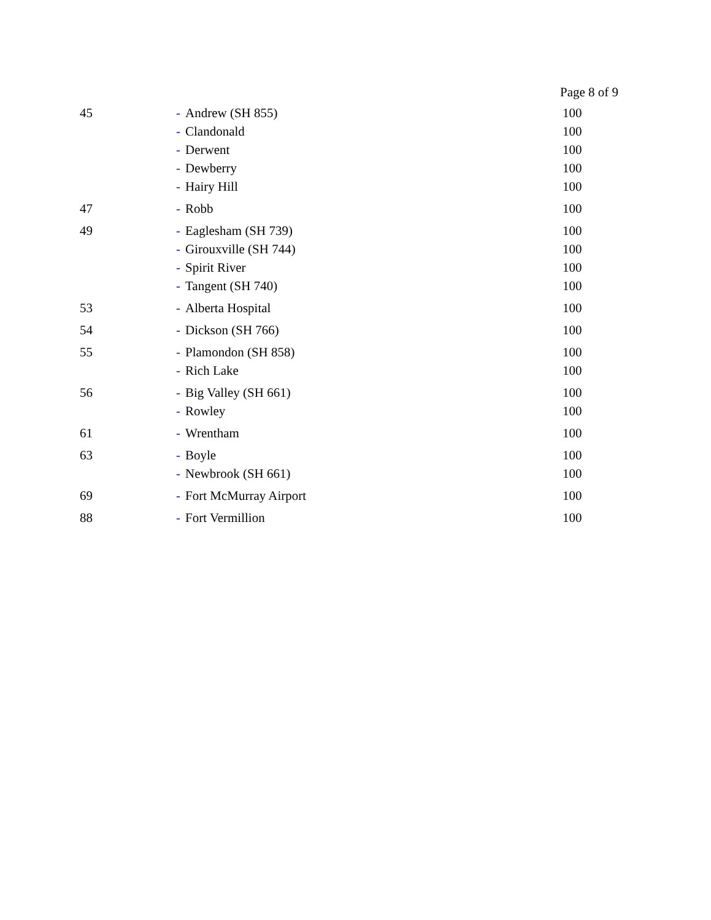Page 8 of 9
| 45 | - Andrew (SH 855) | 100 |
| | - Clandonald | 100 |
| | - Derwent | 100 |
| | - Dewberry | 100 |
| | - Hairy Hill | 100 |
| 47 | - Robb | 100 |
| 49 | - Eaglesham (SH 739) | 100 |
| | - Girouxville (SH 744) | 100 |
| | - Spirit River | 100 |
| | - Tangent (SH 740) | 100 |
| 53 | - Alberta Hospital | 100 |
| 54 | - Dickson (SH 766) | 100 |
| 55 | - Plamondon (SH 858) | 100 |
| | - Rich Lake | 100 |
| 56 | - Big Valley (SH 661) | 100 |
| | - Rowley | 100 |
| 61 | - Wrentham | 100 |
| 63 | - Boyle | 100 |
| | - Newbrook (SH 661) | 100 |
| 69 | - Fort McMurray Airport | 100 |
| 88 | - Fort Vermillion | 100 |